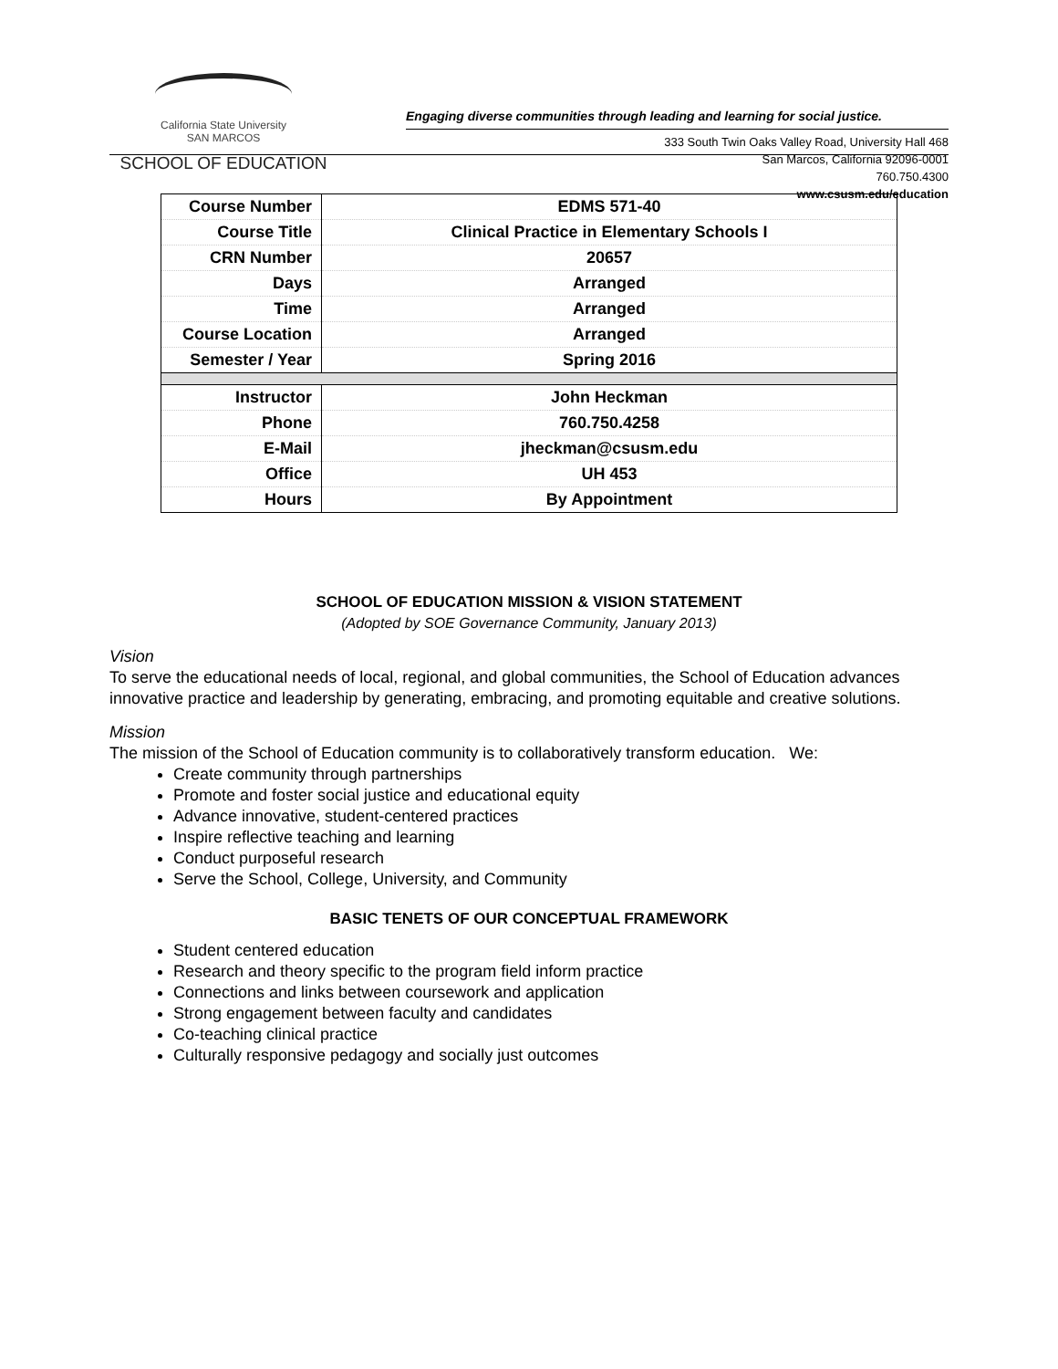California State University
SAN MARCOS
SCHOOL OF EDUCATION
Engaging diverse communities through leading and learning for social justice.
333 South Twin Oaks Valley Road, University Hall 468
San Marcos, California 92096-0001
760.750.4300
www.csusm.edu/education
| Course Number | EDMS 571-40 |
| Course Title | Clinical Practice in Elementary Schools I |
| CRN Number | 20657 |
| Days | Arranged |
| Time | Arranged |
| Course Location | Arranged |
| Semester / Year | Spring 2016 |
| Instructor | John Heckman |
| Phone | 760.750.4258 |
| E-Mail | jheckman@csusm.edu |
| Office | UH 453 |
| Hours | By Appointment |
SCHOOL OF EDUCATION MISSION & VISION STATEMENT
(Adopted by SOE Governance Community, January 2013)
Vision
To serve the educational needs of local, regional, and global communities, the School of Education advances innovative practice and leadership by generating, embracing, and promoting equitable and creative solutions.
Mission
The mission of the School of Education community is to collaboratively transform education. We:
Create community through partnerships
Promote and foster social justice and educational equity
Advance innovative, student-centered practices
Inspire reflective teaching and learning
Conduct purposeful research
Serve the School, College, University, and Community
BASIC TENETS OF OUR CONCEPTUAL FRAMEWORK
Student centered education
Research and theory specific to the program field inform practice
Connections and links between coursework and application
Strong engagement between faculty and candidates
Co-teaching clinical practice
Culturally responsive pedagogy and socially just outcomes